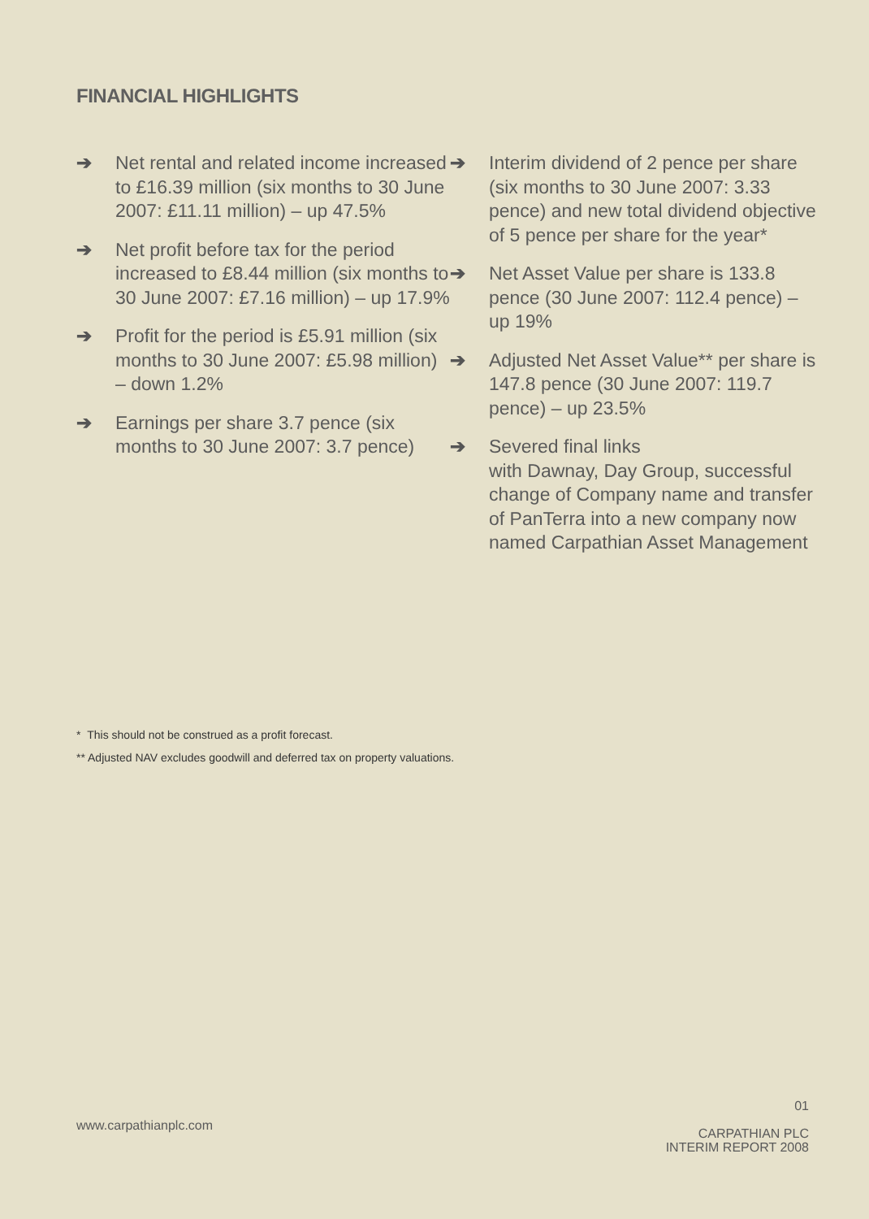FINANCIAL HIGHLIGHTS
➔ Net rental and related income increased to £16.39 million (six months to 30 June 2007: £11.11 million) – up 47.5%
➔ Net profit before tax for the period increased to £8.44 million (six months to 30 June 2007: £7.16 million) – up 17.9%
➔ Profit for the period is £5.91 million (six months to 30 June 2007: £5.98 million) – down 1.2%
➔ Earnings per share 3.7 pence (six months to 30 June 2007: 3.7 pence)
➔ Interim dividend of 2 pence per share (six months to 30 June 2007: 3.33 pence) and new total dividend objective of 5 pence per share for the year*
➔ Net Asset Value per share is 133.8 pence (30 June 2007: 112.4 pence) – up 19%
➔ Adjusted Net Asset Value** per share is 147.8 pence (30 June 2007: 119.7 pence) – up 23.5%
➔ Severed final links
with Dawnay, Day Group, successful change of Company name and transfer of PanTerra into a new company now named Carpathian Asset Management
* This should not be construed as a profit forecast.
** Adjusted NAV excludes goodwill and deferred tax on property valuations.
www.carpathianplc.com
01
CARPATHIAN PLC
INTERIM REPORT 2008